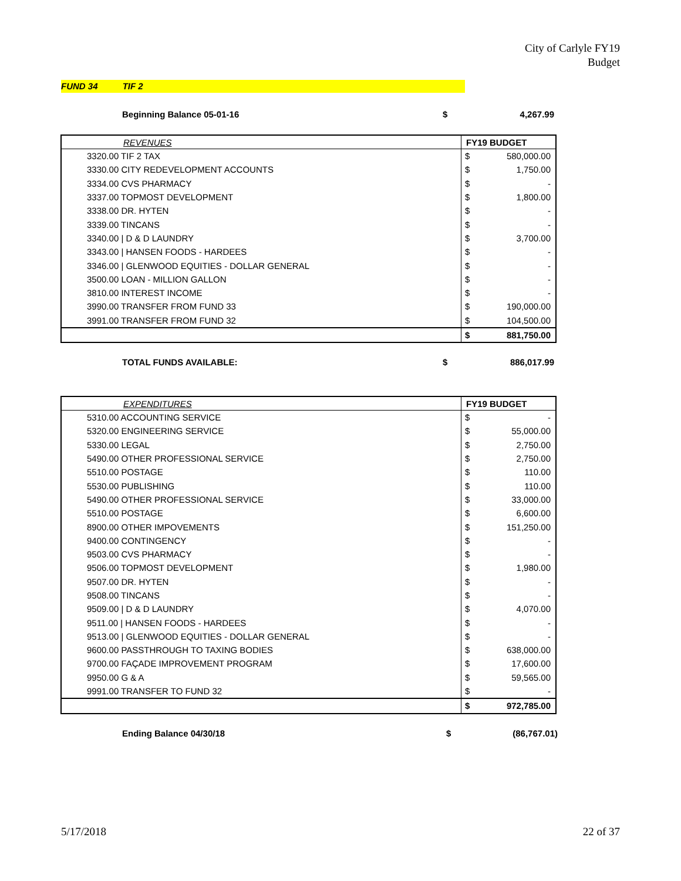City of Carlyle FY19
Budget
FUND 34 TIF 2
Beginning Balance 05-01-16 $ 4,267.99
| REVENUES | FY19 BUDGET | |
| --- | --- | --- |
| 3320.00 TIF 2 TAX | $ | 580,000.00 |
| 3330.00 CITY REDEVELOPMENT ACCOUNTS | $ | 1,750.00 |
| 3334.00 CVS PHARMACY | $ | - |
| 3337.00 TOPMOST DEVELOPMENT | $ | 1,800.00 |
| 3338.00 DR. HYTEN | $ | - |
| 3339.00 TINCANS | $ | - |
| 3340.00 / D & D LAUNDRY | $ | 3,700.00 |
| 3343.00 / HANSEN FOODS - HARDEES | $ | - |
| 3346.00 / GLENWOOD EQUITIES - DOLLAR GENERAL | $ | - |
| 3500.00 LOAN - MILLION GALLON | $ | - |
| 3810.00 INTEREST INCOME | $ | - |
| 3990.00 TRANSFER FROM FUND 33 | $ | 190,000.00 |
| 3991.00 TRANSFER FROM FUND 32 | $ | 104,500.00 |
| | $ | 881,750.00 |
TOTAL FUNDS AVAILABLE: $ 886,017.99
| EXPENDITURES | FY19 BUDGET | |
| --- | --- | --- |
| 5310.00 ACCOUNTING SERVICE | $ | - |
| 5320.00 ENGINEERING SERVICE | $ | 55,000.00 |
| 5330.00 LEGAL | $ | 2,750.00 |
| 5490.00 OTHER PROFESSIONAL SERVICE | $ | 2,750.00 |
| 5510.00 POSTAGE | $ | 110.00 |
| 5530.00 PUBLISHING | $ | 110.00 |
| 5490.00 OTHER PROFESSIONAL SERVICE | $ | 33,000.00 |
| 5510.00 POSTAGE | $ | 6,600.00 |
| 8900.00 OTHER IMPOVEMENTS | $ | 151,250.00 |
| 9400.00 CONTINGENCY | $ | - |
| 9503.00 CVS PHARMACY | $ | - |
| 9506.00 TOPMOST DEVELOPMENT | $ | 1,980.00 |
| 9507.00 DR. HYTEN | $ | - |
| 9508.00 TINCANS | $ | - |
| 9509.00 / D & D LAUNDRY | $ | 4,070.00 |
| 9511.00 / HANSEN FOODS - HARDEES | $ | - |
| 9513.00 / GLENWOOD EQUITIES - DOLLAR GENERAL | $ | - |
| 9600.00 PASSTHROUGH TO TAXING BODIES | $ | 638,000.00 |
| 9700.00 FAÇADE IMPROVEMENT PROGRAM | $ | 17,600.00 |
| 9950.00 G & A | $ | 59,565.00 |
| 9991.00 TRANSFER TO FUND 32 | $ | - |
| | $ | 972,785.00 |
Ending Balance 04/30/18 $ (86,767.01)
5/17/2018 22 of 37